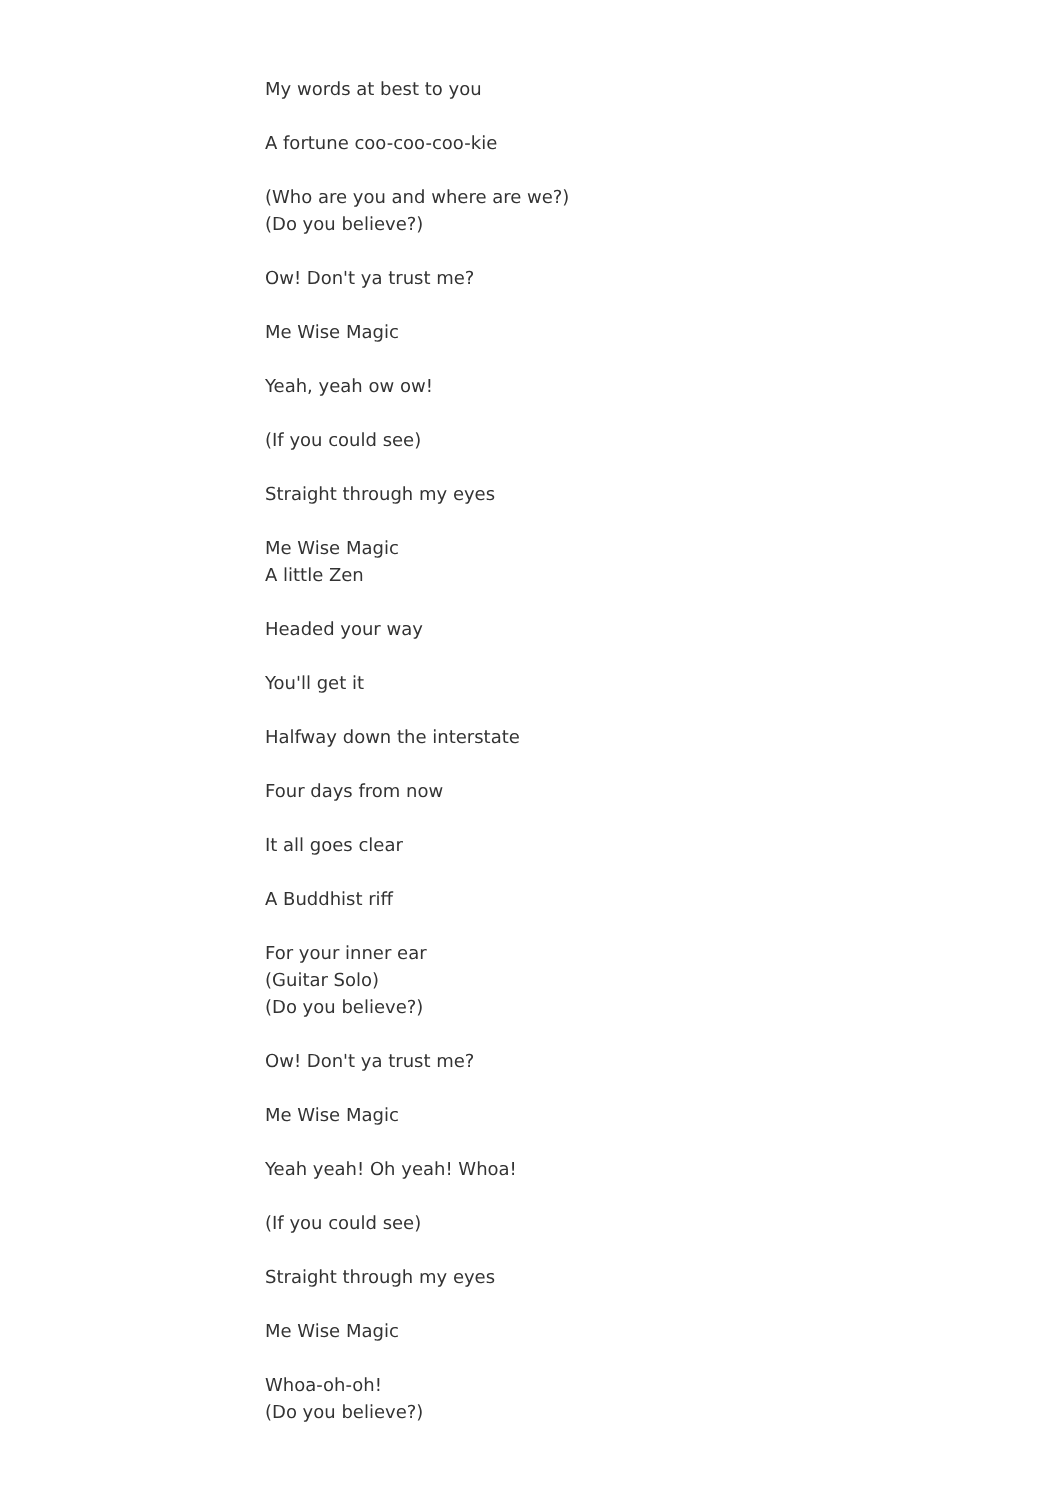My words at best to you
A fortune coo-coo-coo-kie
(Who are you and where are we?)
(Do you believe?)
Ow! Don't ya trust me?
Me Wise Magic
Yeah, yeah ow ow!
(If you could see)
Straight through my eyes
Me Wise Magic
A little Zen
Headed your way
You'll get it
Halfway down the interstate
Four days from now
It all goes clear
A Buddhist riff
For your inner ear
(Guitar Solo)
(Do you believe?)
Ow! Don't ya trust me?
Me Wise Magic
Yeah yeah! Oh yeah! Whoa!
(If you could see)
Straight through my eyes
Me Wise Magic
Whoa-oh-oh!
(Do you believe?)